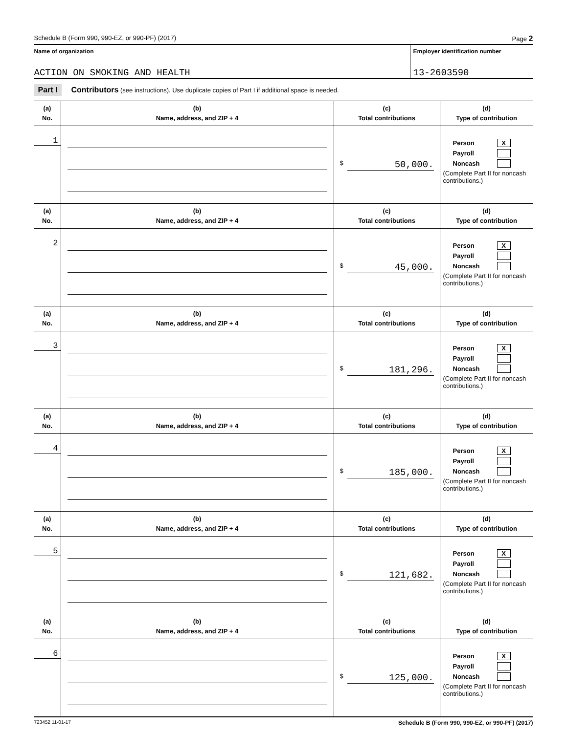Schedule B (Form 990, 990-EZ, or 990-PF) (2017) Page 2
Name of organization
ACTION ON SMOKING AND HEALTH
Employer identification number
13-2603590
Part I Contributors (see instructions). Use duplicate copies of Part I if additional space is needed.
| (a) No. | (b) Name, address, and ZIP + 4 | (c) Total contributions | (d) Type of contribution |
| --- | --- | --- | --- |
| 1 | | $ 50,000. | Person X Payroll Noncash (Complete Part II for noncash contributions.) |
| (a) No. | (b) Name, address, and ZIP + 4 | (c) Total contributions | (d) Type of contribution |
| 2 | | $ 45,000. | Person X Payroll Noncash (Complete Part II for noncash contributions.) |
| (a) No. | (b) Name, address, and ZIP + 4 | (c) Total contributions | (d) Type of contribution |
| 3 | | $ 181,296. | Person X Payroll Noncash (Complete Part II for noncash contributions.) |
| (a) No. | (b) Name, address, and ZIP + 4 | (c) Total contributions | (d) Type of contribution |
| 4 | | $ 185,000. | Person X Payroll Noncash (Complete Part II for noncash contributions.) |
| (a) No. | (b) Name, address, and ZIP + 4 | (c) Total contributions | (d) Type of contribution |
| 5 | | $ 121,682. | Person X Payroll Noncash (Complete Part II for noncash contributions.) |
| (a) No. | (b) Name, address, and ZIP + 4 | (c) Total contributions | (d) Type of contribution |
| 6 | | $ 125,000. | Person X Payroll Noncash (Complete Part II for noncash contributions.) |
723452 11-01-17 Schedule B (Form 990, 990-EZ, or 990-PF) (2017)